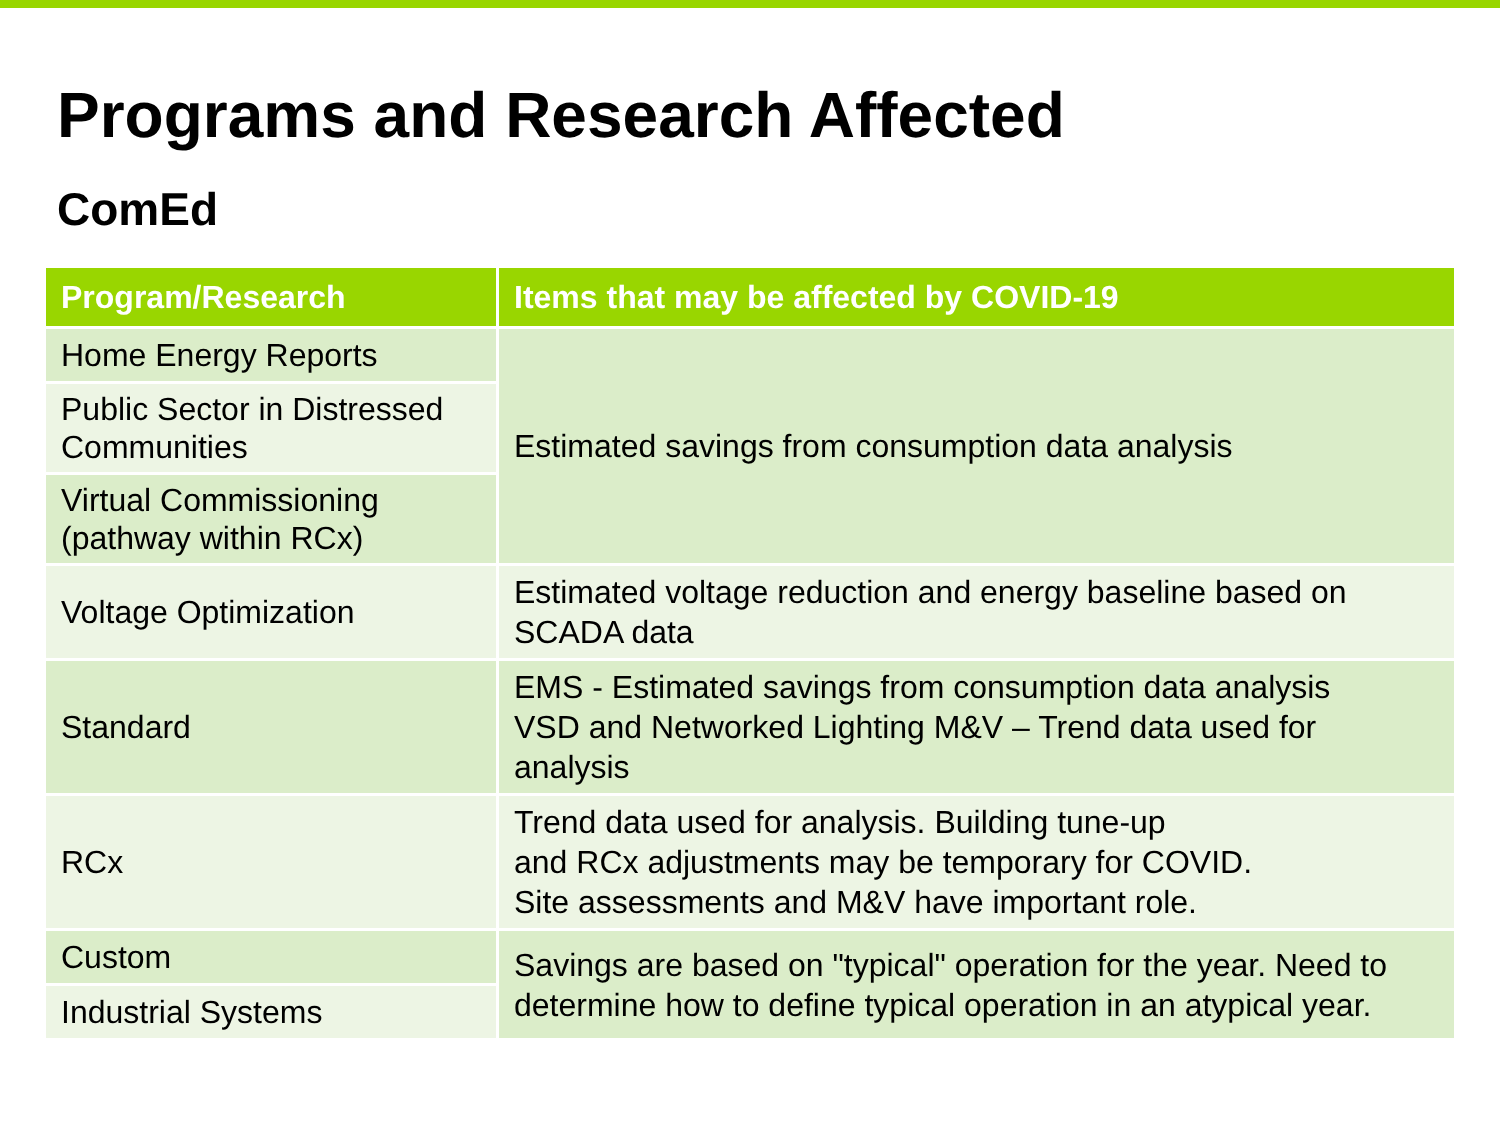Programs and Research Affected
ComEd
| Program/Research | Items that may be affected by COVID-19 |
| --- | --- |
| Home Energy Reports | Estimated savings from consumption data analysis |
| Public Sector in Distressed Communities | |
| Virtual Commissioning (pathway within RCx) | |
| Voltage Optimization | Estimated voltage reduction and energy baseline based on SCADA data |
| Standard | EMS - Estimated savings from consumption data analysis VSD and Networked Lighting M&V – Trend data used for analysis |
| RCx | Trend data used for analysis. Building tune-up and RCx adjustments may be temporary for COVID. Site assessments and M&V have important role. |
| Custom | Savings are based on "typical" operation for the year. Need to determine how to define typical operation in an atypical year. |
| Industrial Systems | |